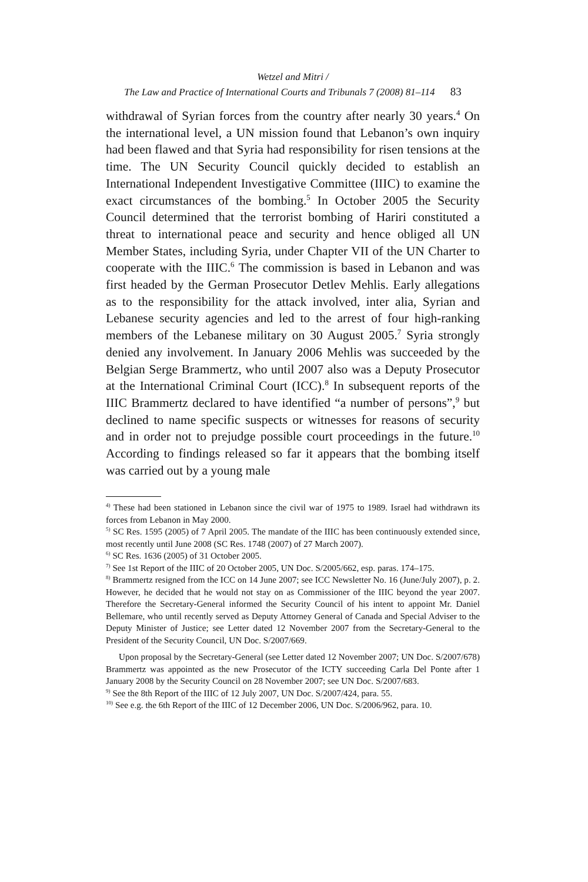Wetzel and Mitri /
The Law and Practice of International Courts and Tribunals 7 (2008) 81–114 83
withdrawal of Syrian forces from the country after nearly 30 years.<sup>4</sup> On the international level, a UN mission found that Lebanon’s own inquiry had been flawed and that Syria had responsibility for risen tensions at the time. The UN Security Council quickly decided to establish an International Independent Investigative Committee (IIIC) to examine the exact circumstances of the bombing.<sup>5</sup> In October 2005 the Security Council determined that the terrorist bombing of Hariri constituted a threat to international peace and security and hence obliged all UN Member States, including Syria, under Chapter VII of the UN Charter to cooperate with the IIIC.<sup>6</sup> The commission is based in Lebanon and was first headed by the German Prosecutor Detlev Mehlis. Early allegations as to the responsibility for the attack involved, inter alia, Syrian and Lebanese security agencies and led to the arrest of four high-ranking members of the Lebanese military on 30 August 2005.<sup>7</sup> Syria strongly denied any involvement. In January 2006 Mehlis was succeeded by the Belgian Serge Brammertz, who until 2007 also was a Deputy Prosecutor at the International Criminal Court (ICC).<sup>8</sup> In subsequent reports of the IIIC Brammertz declared to have identified “a number of persons”,<sup>9</sup> but declined to name specific suspects or witnesses for reasons of security and in order not to prejudge possible court proceedings in the future.<sup>10</sup> According to findings released so far it appears that the bombing itself was carried out by a young male
<sup>4)</sup> These had been stationed in Lebanon since the civil war of 1975 to 1989. Israel had withdrawn its forces from Lebanon in May 2000.
<sup>5)</sup> SC Res. 1595 (2005) of 7 April 2005. The mandate of the IIIC has been continuously extended since, most recently until June 2008 (SC Res. 1748 (2007) of 27 March 2007).
<sup>6)</sup> SC Res. 1636 (2005) of 31 October 2005.
<sup>7)</sup> See 1st Report of the IIIC of 20 October 2005, UN Doc. S/2005/662, esp. paras. 174–175.
<sup>8)</sup> Brammertz resigned from the ICC on 14 June 2007; see ICC Newsletter No. 16 (June/July 2007), p. 2. However, he decided that he would not stay on as Commissioner of the IIIC beyond the year 2007. Therefore the Secretary-General informed the Security Council of his intent to appoint Mr. Daniel Bellemare, who until recently served as Deputy Attorney General of Canada and Special Adviser to the Deputy Minister of Justice; see Letter dated 12 November 2007 from the Secretary-General to the President of the Security Council, UN Doc. S/2007/669.
Upon proposal by the Secretary-General (see Letter dated 12 November 2007; UN Doc. S/2007/678) Brammertz was appointed as the new Prosecutor of the ICTY succeeding Carla Del Ponte after 1 January 2008 by the Security Council on 28 November 2007; see UN Doc. S/2007/683.
<sup>9)</sup> See the 8th Report of the IIIC of 12 July 2007, UN Doc. S/2007/424, para. 55.
<sup>10)</sup> See e.g. the 6th Report of the IIIC of 12 December 2006, UN Doc. S/2006/962, para. 10.